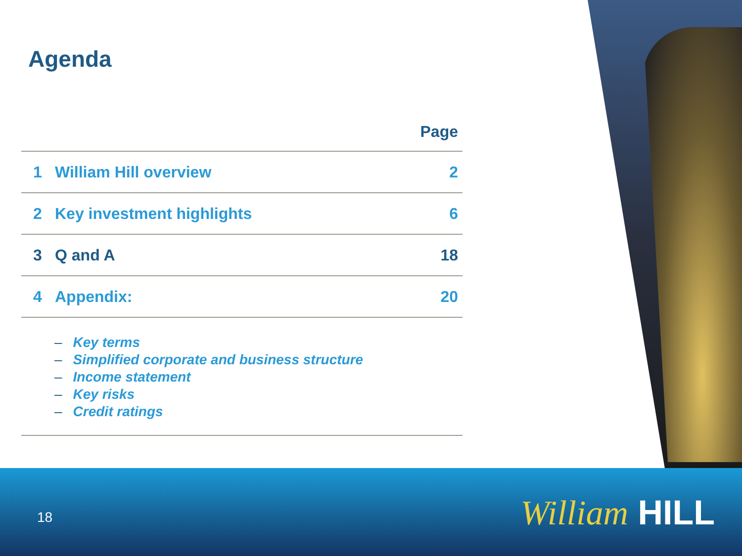Agenda
| Page | | |
| --- | --- | --- |
| 1 | William Hill overview | 2 |
| 2 | Key investment highlights | 6 |
| 3 | Q and A | 18 |
| 4 | Appendix: | 20 |
– Key terms
– Simplified corporate and business structure
– Income statement
– Key risks
– Credit ratings
18 William HILL